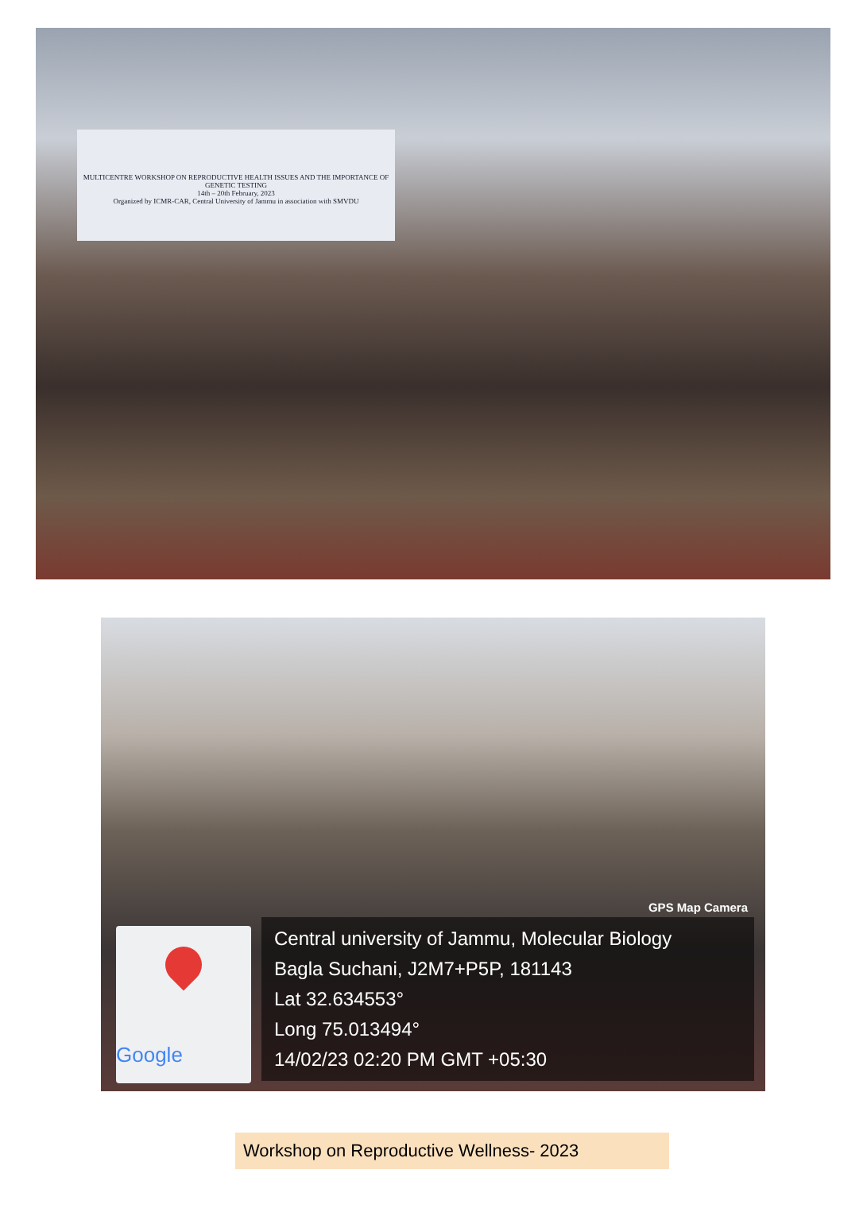MULTICENTRE WORKSHOP ON REPRODUCTIVE HEALTH ISSUES AND THE IMPORTANCE OF GENETIC TESTING
14th – 20th February, 2023
Organized by ICMR-CAR, Central University of Jammu in association with SMVDU
Google
GPS Map Camera
Central university of Jammu, Molecular Biology
Bagla Suchani, J2M7+P5P, 181143
Lat 32.634553°
Long 75.013494°
14/02/23 02:20 PM GMT +05:30
Workshop on Reproductive Wellness- 2023